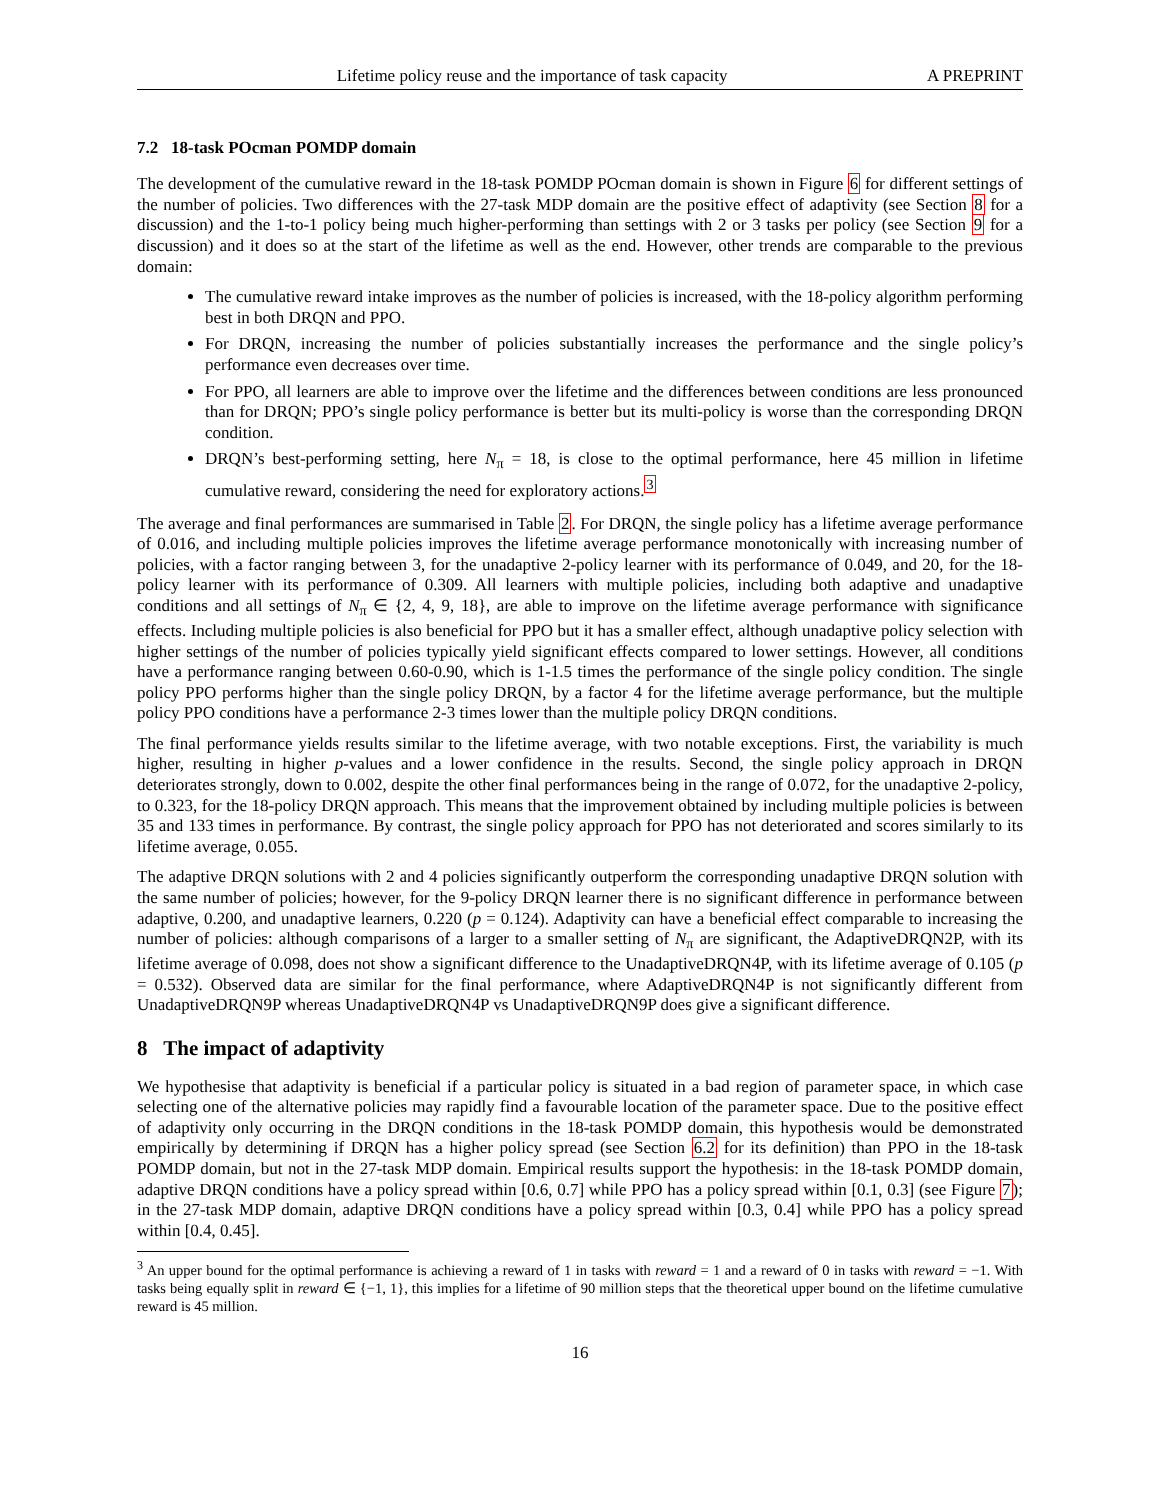Lifetime policy reuse and the importance of task capacity A PREPRINT
7.2 18-task POcman POMDP domain
The development of the cumulative reward in the 18-task POMDP POcman domain is shown in Figure 6 for different settings of the number of policies. Two differences with the 27-task MDP domain are the positive effect of adaptivity (see Section 8 for a discussion) and the 1-to-1 policy being much higher-performing than settings with 2 or 3 tasks per policy (see Section 9 for a discussion) and it does so at the start of the lifetime as well as the end. However, other trends are comparable to the previous domain:
The cumulative reward intake improves as the number of policies is increased, with the 18-policy algorithm performing best in both DRQN and PPO.
For DRQN, increasing the number of policies substantially increases the performance and the single policy’s performance even decreases over time.
For PPO, all learners are able to improve over the lifetime and the differences between conditions are less pronounced than for DRQN; PPO’s single policy performance is better but its multi-policy is worse than the corresponding DRQN condition.
DRQN’s best-performing setting, here N<sub>π</sub> = 18, is close to the optimal performance, here 45 million in lifetime cumulative reward, considering the need for exploratory actions.<sup>3</sup>
The average and final performances are summarised in Table 2. For DRQN, the single policy has a lifetime average performance of 0.016, and including multiple policies improves the lifetime average performance monotonically with increasing number of policies, with a factor ranging between 3, for the unadaptive 2-policy learner with its performance of 0.049, and 20, for the 18-policy learner with its performance of 0.309. All learners with multiple policies, including both adaptive and unadaptive conditions and all settings of N<sub>π</sub> ∈ {2, 4, 9, 18}, are able to improve on the lifetime average performance with significance effects. Including multiple policies is also beneficial for PPO but it has a smaller effect, although unadaptive policy selection with higher settings of the number of policies typically yield significant effects compared to lower settings. However, all conditions have a performance ranging between 0.60-0.90, which is 1-1.5 times the performance of the single policy condition. The single policy PPO performs higher than the single policy DRQN, by a factor 4 for the lifetime average performance, but the multiple policy PPO conditions have a performance 2-3 times lower than the multiple policy DRQN conditions.
The final performance yields results similar to the lifetime average, with two notable exceptions. First, the variability is much higher, resulting in higher p-values and a lower confidence in the results. Second, the single policy approach in DRQN deteriorates strongly, down to 0.002, despite the other final performances being in the range of 0.072, for the unadaptive 2-policy, to 0.323, for the 18-policy DRQN approach. This means that the improvement obtained by including multiple policies is between 35 and 133 times in performance. By contrast, the single policy approach for PPO has not deteriorated and scores similarly to its lifetime average, 0.055.
The adaptive DRQN solutions with 2 and 4 policies significantly outperform the corresponding unadaptive DRQN solution with the same number of policies; however, for the 9-policy DRQN learner there is no significant difference in performance between adaptive, 0.200, and unadaptive learners, 0.220 (p = 0.124). Adaptivity can have a beneficial effect comparable to increasing the number of policies: although comparisons of a larger to a smaller setting of N<sub>π</sub> are significant, the AdaptiveDRQN2P, with its lifetime average of 0.098, does not show a significant difference to the UnadaptiveDRQN4P, with its lifetime average of 0.105 (p = 0.532). Observed data are similar for the final performance, where AdaptiveDRQN4P is not significantly different from UnadaptiveDRQN9P whereas UnadaptiveDRQN4P vs UnadaptiveDRQN9P does give a significant difference.
8 The impact of adaptivity
We hypothesise that adaptivity is beneficial if a particular policy is situated in a bad region of parameter space, in which case selecting one of the alternative policies may rapidly find a favourable location of the parameter space. Due to the positive effect of adaptivity only occurring in the DRQN conditions in the 18-task POMDP domain, this hypothesis would be demonstrated empirically by determining if DRQN has a higher policy spread (see Section 6.2 for its definition) than PPO in the 18-task POMDP domain, but not in the 27-task MDP domain. Empirical results support the hypothesis: in the 18-task POMDP domain, adaptive DRQN conditions have a policy spread within [0.6, 0.7] while PPO has a policy spread within [0.1, 0.3] (see Figure 7); in the 27-task MDP domain, adaptive DRQN conditions have a policy spread within [0.3, 0.4] while PPO has a policy spread within [0.4, 0.45].
<sup>3</sup> An upper bound for the optimal performance is achieving a reward of 1 in tasks with reward = 1 and a reward of 0 in tasks with reward = −1. With tasks being equally split in reward ∈ {−1, 1}, this implies for a lifetime of 90 million steps that the theoretical upper bound on the lifetime cumulative reward is 45 million.
16